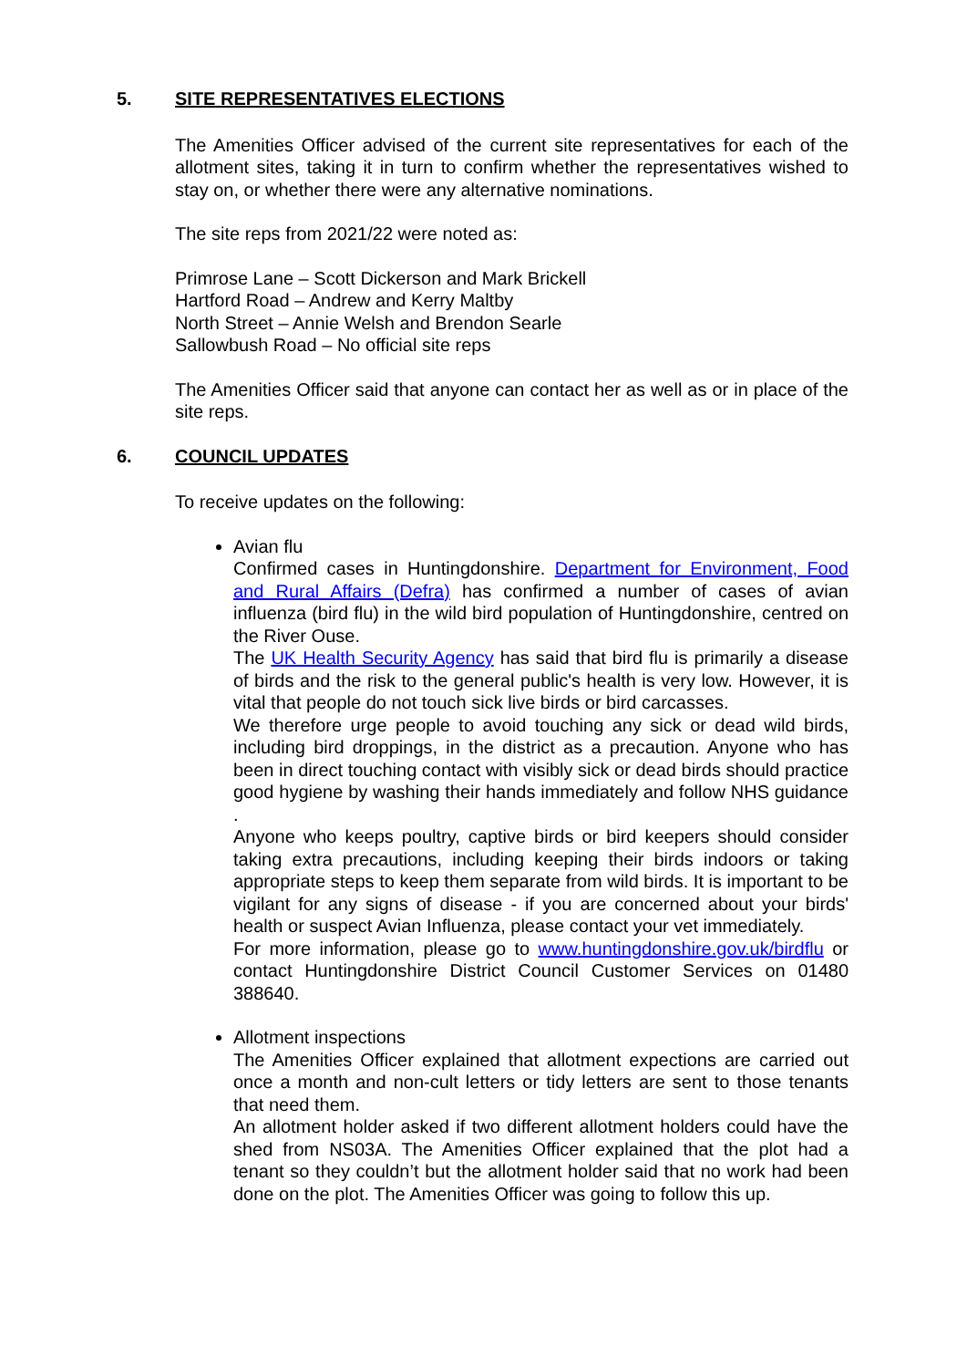5. SITE REPRESENTATIVES ELECTIONS
The Amenities Officer advised of the current site representatives for each of the allotment sites, taking it in turn to confirm whether the representatives wished to stay on, or whether there were any alternative nominations.
The site reps from 2021/22 were noted as:
Primrose Lane – Scott Dickerson and Mark Brickell
Hartford Road – Andrew and Kerry Maltby
North Street – Annie Welsh and Brendon Searle
Sallowbush Road – No official site reps
The Amenities Officer said that anyone can contact her as well as or in place of the site reps.
6. COUNCIL UPDATES
To receive updates on the following:
Avian flu
Confirmed cases in Huntingdonshire. Department for Environment, Food and Rural Affairs (Defra) has confirmed a number of cases of avian influenza (bird flu) in the wild bird population of Huntingdonshire, centred on the River Ouse.
The UK Health Security Agency has said that bird flu is primarily a disease of birds and the risk to the general public's health is very low. However, it is vital that people do not touch sick live birds or bird carcasses.
We therefore urge people to avoid touching any sick or dead wild birds, including bird droppings, in the district as a precaution. Anyone who has been in direct touching contact with visibly sick or dead birds should practice good hygiene by washing their hands immediately and follow NHS guidance .
Anyone who keeps poultry, captive birds or bird keepers should consider taking extra precautions, including keeping their birds indoors or taking appropriate steps to keep them separate from wild birds. It is important to be vigilant for any signs of disease - if you are concerned about your birds' health or suspect Avian Influenza, please contact your vet immediately.
For more information, please go to www.huntingdonshire.gov.uk/birdflu or contact Huntingdonshire District Council Customer Services on 01480 388640.
Allotment inspections
The Amenities Officer explained that allotment expections are carried out once a month and non-cult letters or tidy letters are sent to those tenants that need them.
An allotment holder asked if two different allotment holders could have the shed from NS03A. The Amenities Officer explained that the plot had a tenant so they couldn’t but the allotment holder said that no work had been done on the plot. The Amenities Officer was going to follow this up.